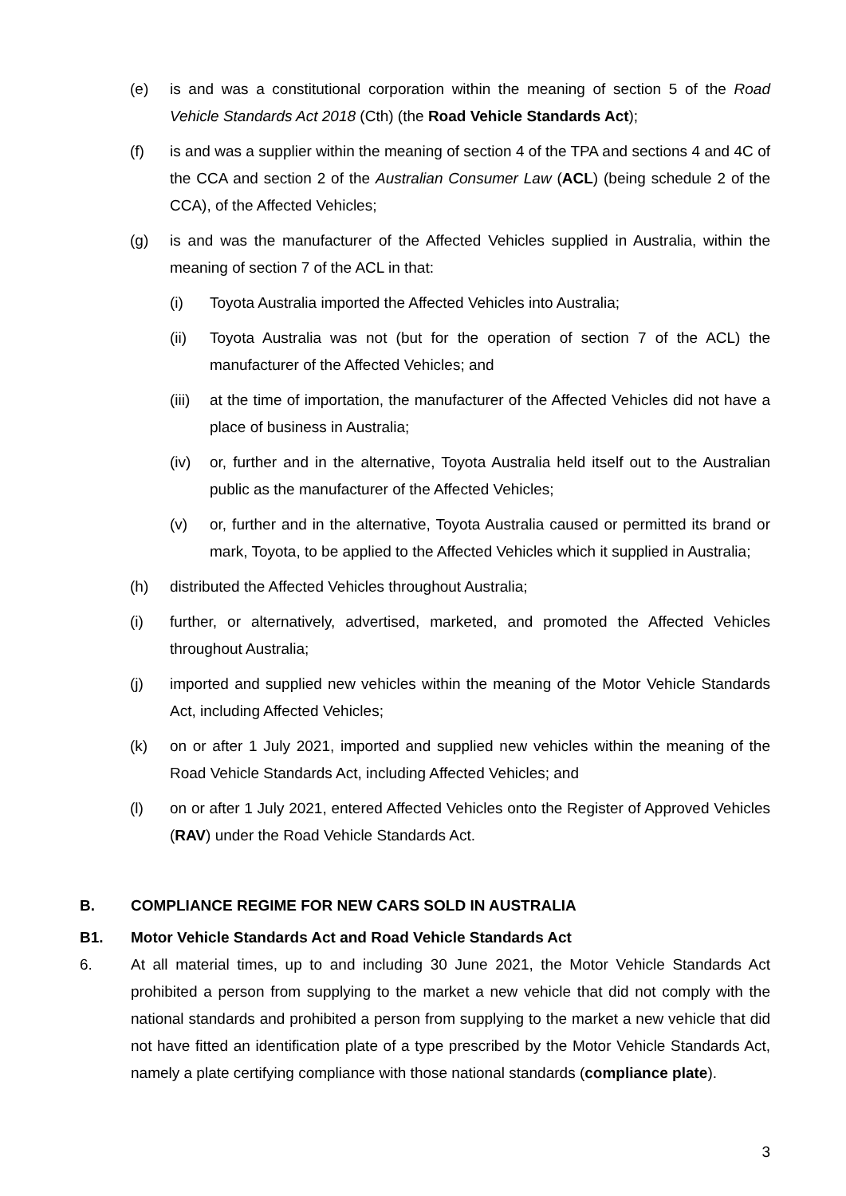(e) is and was a constitutional corporation within the meaning of section 5 of the Road Vehicle Standards Act 2018 (Cth) (the Road Vehicle Standards Act);
(f) is and was a supplier within the meaning of section 4 of the TPA and sections 4 and 4C of the CCA and section 2 of the Australian Consumer Law (ACL) (being schedule 2 of the CCA), of the Affected Vehicles;
(g) is and was the manufacturer of the Affected Vehicles supplied in Australia, within the meaning of section 7 of the ACL in that:
(i) Toyota Australia imported the Affected Vehicles into Australia;
(ii) Toyota Australia was not (but for the operation of section 7 of the ACL) the manufacturer of the Affected Vehicles; and
(iii) at the time of importation, the manufacturer of the Affected Vehicles did not have a place of business in Australia;
(iv) or, further and in the alternative, Toyota Australia held itself out to the Australian public as the manufacturer of the Affected Vehicles;
(v) or, further and in the alternative, Toyota Australia caused or permitted its brand or mark, Toyota, to be applied to the Affected Vehicles which it supplied in Australia;
(h) distributed the Affected Vehicles throughout Australia;
(i) further, or alternatively, advertised, marketed, and promoted the Affected Vehicles throughout Australia;
(j) imported and supplied new vehicles within the meaning of the Motor Vehicle Standards Act, including Affected Vehicles;
(k) on or after 1 July 2021, imported and supplied new vehicles within the meaning of the Road Vehicle Standards Act, including Affected Vehicles; and
(l) on or after 1 July 2021, entered Affected Vehicles onto the Register of Approved Vehicles (RAV) under the Road Vehicle Standards Act.
B. COMPLIANCE REGIME FOR NEW CARS SOLD IN AUSTRALIA
B1. Motor Vehicle Standards Act and Road Vehicle Standards Act
6. At all material times, up to and including 30 June 2021, the Motor Vehicle Standards Act prohibited a person from supplying to the market a new vehicle that did not comply with the national standards and prohibited a person from supplying to the market a new vehicle that did not have fitted an identification plate of a type prescribed by the Motor Vehicle Standards Act, namely a plate certifying compliance with those national standards (compliance plate).
3